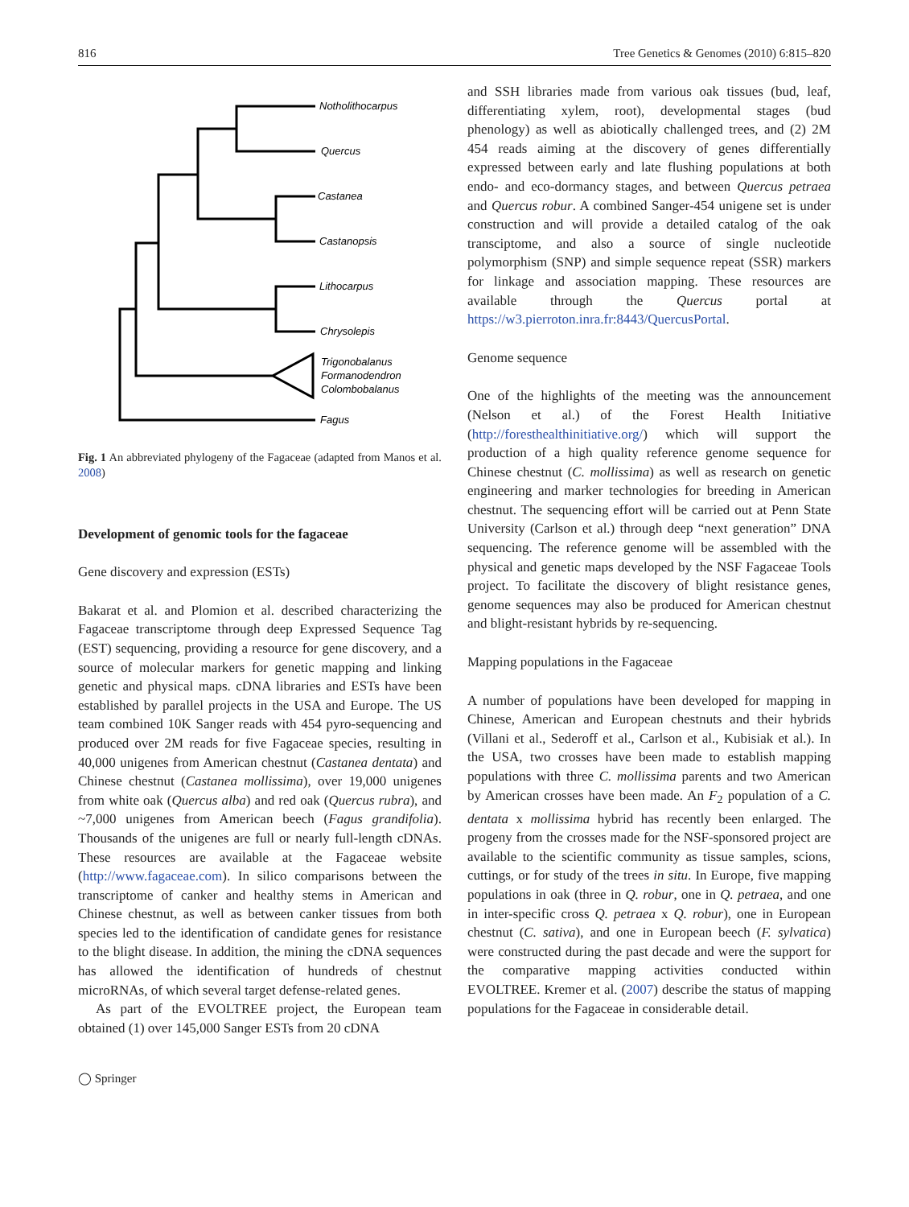816 Tree Genetics & Genomes (2010) 6:815–820
Notholithocarpus
Quercus
Castanea
Castanopsis
Lithocarpus
Chrysolepis
Trigonobalanus
Formanodendron
Colombobalanus
Fagus
Fig. 1 An abbreviated phylogeny of the Fagaceae (adapted from Manos et al. 2008)
Development of genomic tools for the fagaceae
Gene discovery and expression (ESTs)
Bakarat et al. and Plomion et al. described characterizing the Fagaceae transcriptome through deep Expressed Sequence Tag (EST) sequencing, providing a resource for gene discovery, and a source of molecular markers for genetic mapping and linking genetic and physical maps. cDNA libraries and ESTs have been established by parallel projects in the USA and Europe. The US team combined 10K Sanger reads with 454 pyro-sequencing and produced over 2M reads for five Fagaceae species, resulting in 40,000 unigenes from American chestnut (Castanea dentata) and Chinese chestnut (Castanea mollissima), over 19,000 unigenes from white oak (Quercus alba) and red oak (Quercus rubra), and ~7,000 unigenes from American beech (Fagus grandifolia). Thousands of the unigenes are full or nearly full-length cDNAs. These resources are available at the Fagaceae website (http://www.fagaceae.com). In silico comparisons between the transcriptome of canker and healthy stems in American and Chinese chestnut, as well as between canker tissues from both species led to the identification of candidate genes for resistance to the blight disease. In addition, the mining the cDNA sequences has allowed the identification of hundreds of chestnut microRNAs, of which several target defense-related genes.
As part of the EVOLTREE project, the European team obtained (1) over 145,000 Sanger ESTs from 20 cDNA
◯ Springer
and SSH libraries made from various oak tissues (bud, leaf, differentiating xylem, root), developmental stages (bud phenology) as well as abiotically challenged trees, and (2) 2M 454 reads aiming at the discovery of genes differentially expressed between early and late flushing populations at both endo- and eco-dormancy stages, and between Quercus petraea and Quercus robur. A combined Sanger-454 unigene set is under construction and will provide a detailed catalog of the oak transciptome, and also a source of single nucleotide polymorphism (SNP) and simple sequence repeat (SSR) markers for linkage and association mapping. These resources are available through the Quercus portal at https://w3.pierroton.inra.fr:8443/QuercusPortal.
Genome sequence
One of the highlights of the meeting was the announcement (Nelson et al.) of the Forest Health Initiative (http://foresthealthinitiative.org/) which will support the production of a high quality reference genome sequence for Chinese chestnut (C. mollissima) as well as research on genetic engineering and marker technologies for breeding in American chestnut. The sequencing effort will be carried out at Penn State University (Carlson et al.) through deep “next generation” DNA sequencing. The reference genome will be assembled with the physical and genetic maps developed by the NSF Fagaceae Tools project. To facilitate the discovery of blight resistance genes, genome sequences may also be produced for American chestnut and blight-resistant hybrids by re-sequencing.
Mapping populations in the Fagaceae
A number of populations have been developed for mapping in Chinese, American and European chestnuts and their hybrids (Villani et al., Sederoff et al., Carlson et al., Kubisiak et al.). In the USA, two crosses have been made to establish mapping populations with three C. mollissima parents and two American by American crosses have been made. An F<sub>2</sub> population of a C. dentata x mollissima hybrid has recently been enlarged. The progeny from the crosses made for the NSF-sponsored project are available to the scientific community as tissue samples, scions, cuttings, or for study of the trees in situ. In Europe, five mapping populations in oak (three in Q. robur, one in Q. petraea, and one in inter-specific cross Q. petraea x Q. robur), one in European chestnut (C. sativa), and one in European beech (F. sylvatica) were constructed during the past decade and were the support for the comparative mapping activities conducted within EVOLTREE. Kremer et al. (2007) describe the status of mapping populations for the Fagaceae in considerable detail.